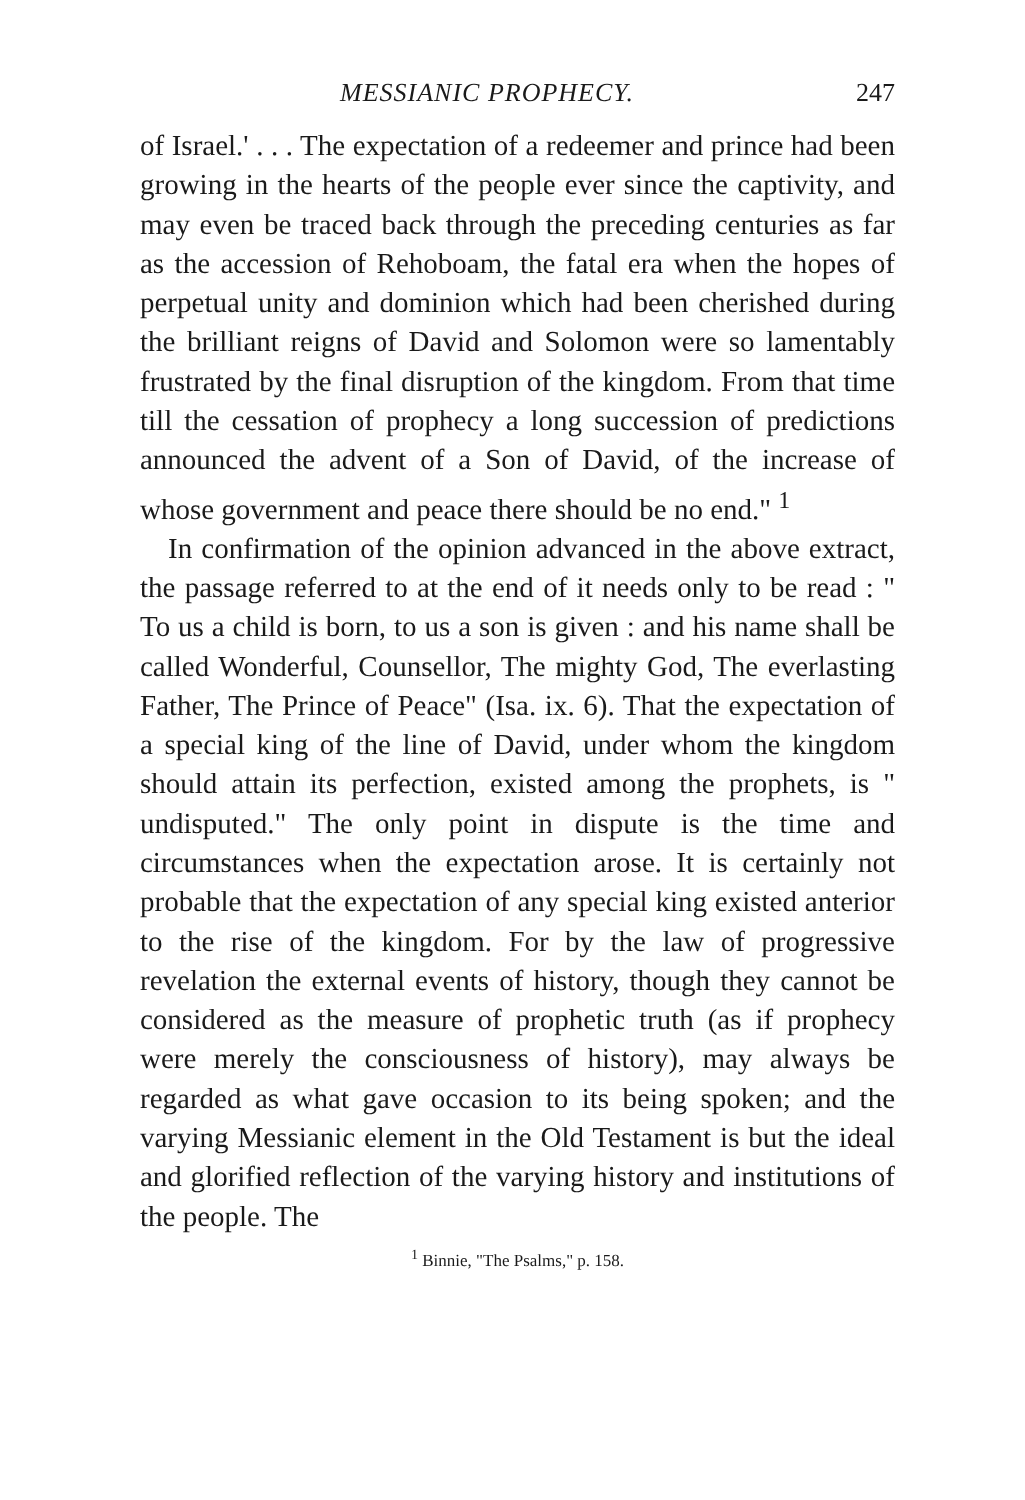MESSIANIC PROPHECY. 247
of Israel.' . . . The expectation of a redeemer and prince had been growing in the hearts of the people ever since the captivity, and may even be traced back through the preceding centuries as far as the accession of Rehoboam, the fatal era when the hopes of perpetual unity and dominion which had been cherished during the brilliant reigns of David and Solomon were so lamentably frustrated by the final disruption of the kingdom. From that time till the cessation of prophecy a long succession of predictions announced the advent of a Son of David, of the increase of whose government and peace there should be no end." <sup>1</sup>
In confirmation of the opinion advanced in the above extract, the passage referred to at the end of it needs only to be read : " To us a child is born, to us a son is given : and his name shall be called Wonderful, Counsellor, The mighty God, The everlasting Father, The Prince of Peace" (Isa. ix. 6). That the expectation of a special king of the line of David, under whom the kingdom should attain its perfection, existed among the prophets, is " undisputed." The only point in dispute is the time and circumstances when the expectation arose. It is certainly not probable that the expectation of any special king existed anterior to the rise of the kingdom. For by the law of progressive revelation the external events of history, though they cannot be considered as the measure of prophetic truth (as if prophecy were merely the consciousness of history), may always be regarded as what gave occasion to its being spoken; and the varying Messianic element in the Old Testament is but the ideal and glorified reflection of the varying history and institutions of the people. The
<sup>1</sup> Binnie, "The Psalms," p. 158.